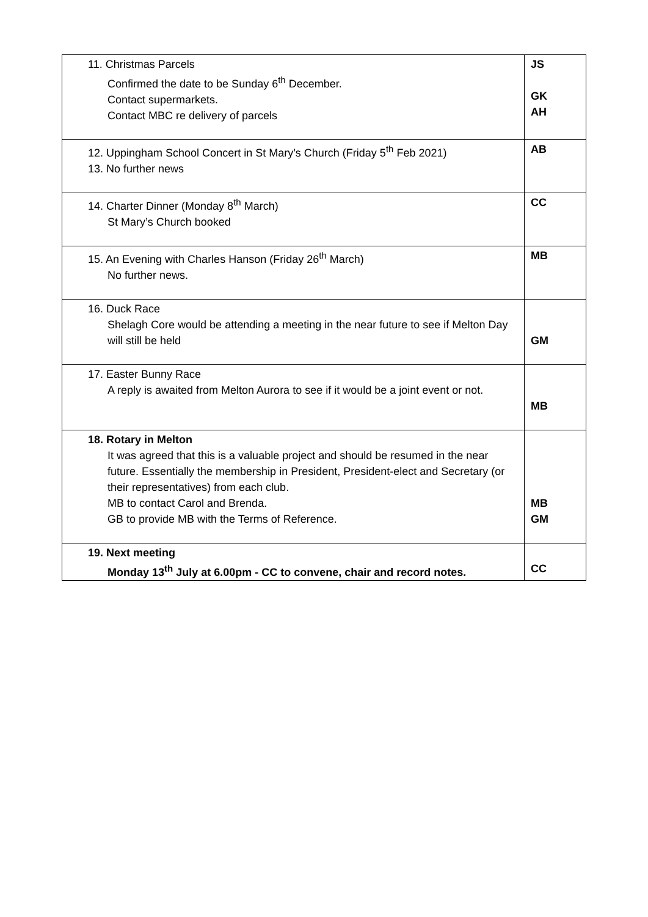| 11. Christmas Parcels Confirmed the date to be Sunday 6<sup>th</sup> December. Contact supermarkets. Contact MBC re delivery of parcels | JS GK AH |
| 12. Uppingham School Concert in St Mary’s Church (Friday 5<sup>th</sup> Feb 2021) 13. No further news | AB |
| 14. Charter Dinner (Monday 8<sup>th</sup> March) St Mary’s Church booked | CC |
| 15. An Evening with Charles Hanson (Friday 26<sup>th</sup> March) No further news. | MB |
| 16. Duck Race Shelagh Core would be attending a meeting in the near future to see if Melton Day will still be held | GM |
| 17. Easter Bunny Race A reply is awaited from Melton Aurora to see if it would be a joint event or not. | MB |
| 18. Rotary in Melton It was agreed that this is a valuable project and should be resumed in the near future. Essentially the membership in President, President-elect and Secretary (or their representatives) from each club. MB to contact Carol and Brenda. GB to provide MB with the Terms of Reference. | MB GM |
| 19. Next meeting Monday 13<sup>th</sup> July at 6.00pm - CC to convene, chair and record notes. | CC |